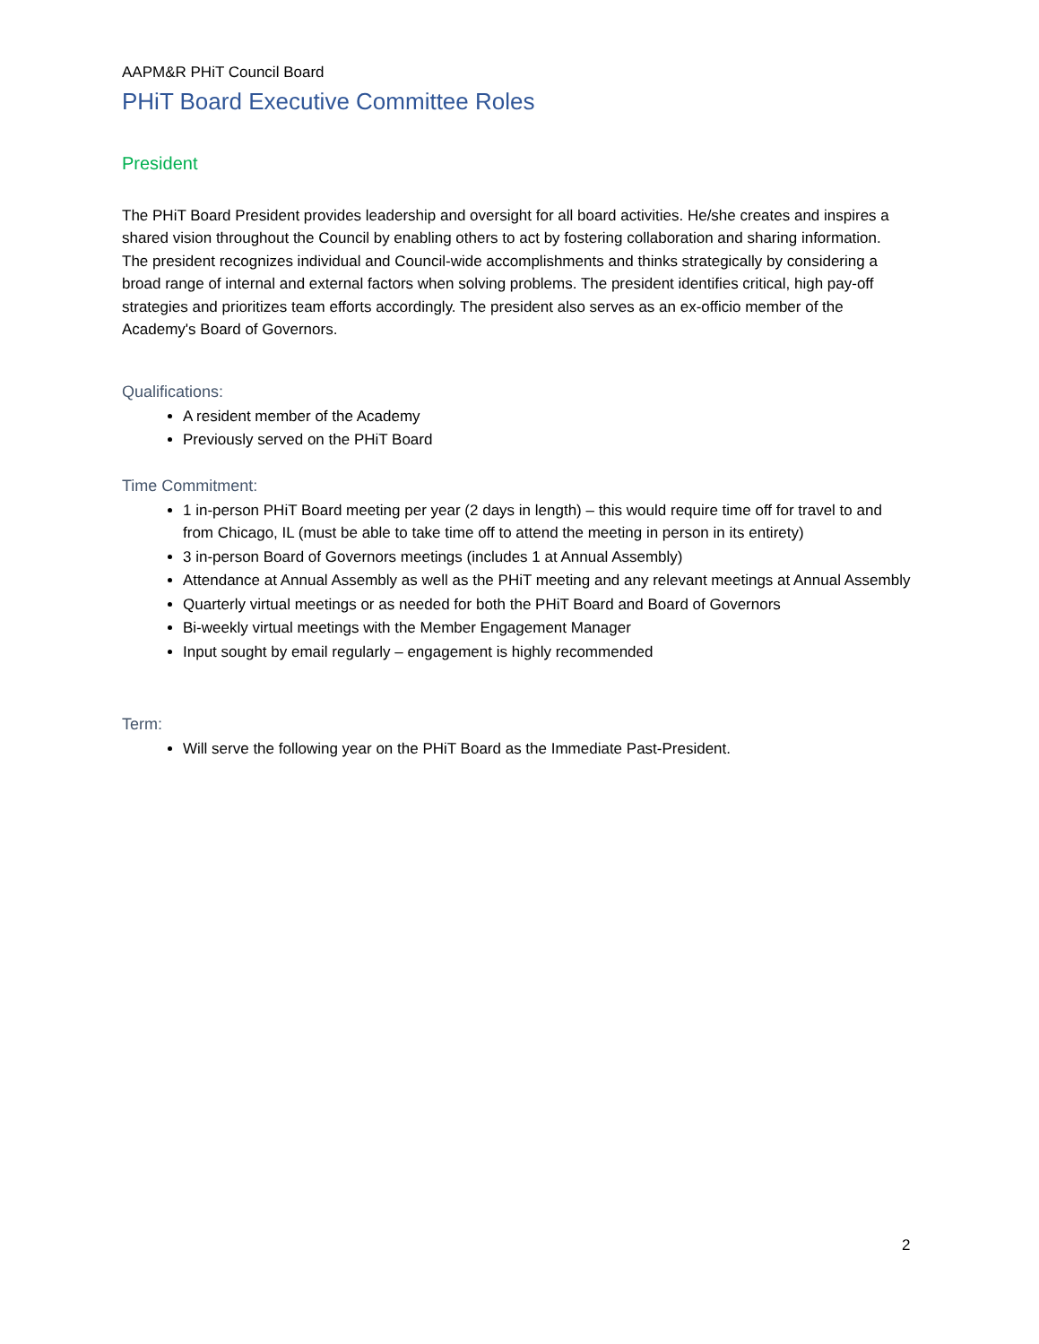AAPM&R PHiT Council Board
PHiT Board Executive Committee Roles
President
The PHiT Board President provides leadership and oversight for all board activities. He/she creates and inspires a shared vision throughout the Council by enabling others to act by fostering collaboration and sharing information. The president recognizes individual and Council-wide accomplishments and thinks strategically by considering a broad range of internal and external factors when solving problems. The president identifies critical, high pay-off strategies and prioritizes team efforts accordingly. The president also serves as an ex-officio member of the Academy's Board of Governors.
Qualifications:
A resident member of the Academy
Previously served on the PHiT Board
Time Commitment:
1 in-person PHiT Board meeting per year (2 days in length) – this would require time off for travel to and from Chicago, IL (must be able to take time off to attend the meeting in person in its entirety)
3 in-person Board of Governors meetings (includes 1 at Annual Assembly)
Attendance at Annual Assembly as well as the PHiT meeting and any relevant meetings at Annual Assembly
Quarterly virtual meetings or as needed for both the PHiT Board and Board of Governors
Bi-weekly virtual meetings with the Member Engagement Manager
Input sought by email regularly – engagement is highly recommended
Term:
Will serve the following year on the PHiT Board as the Immediate Past-President.
2